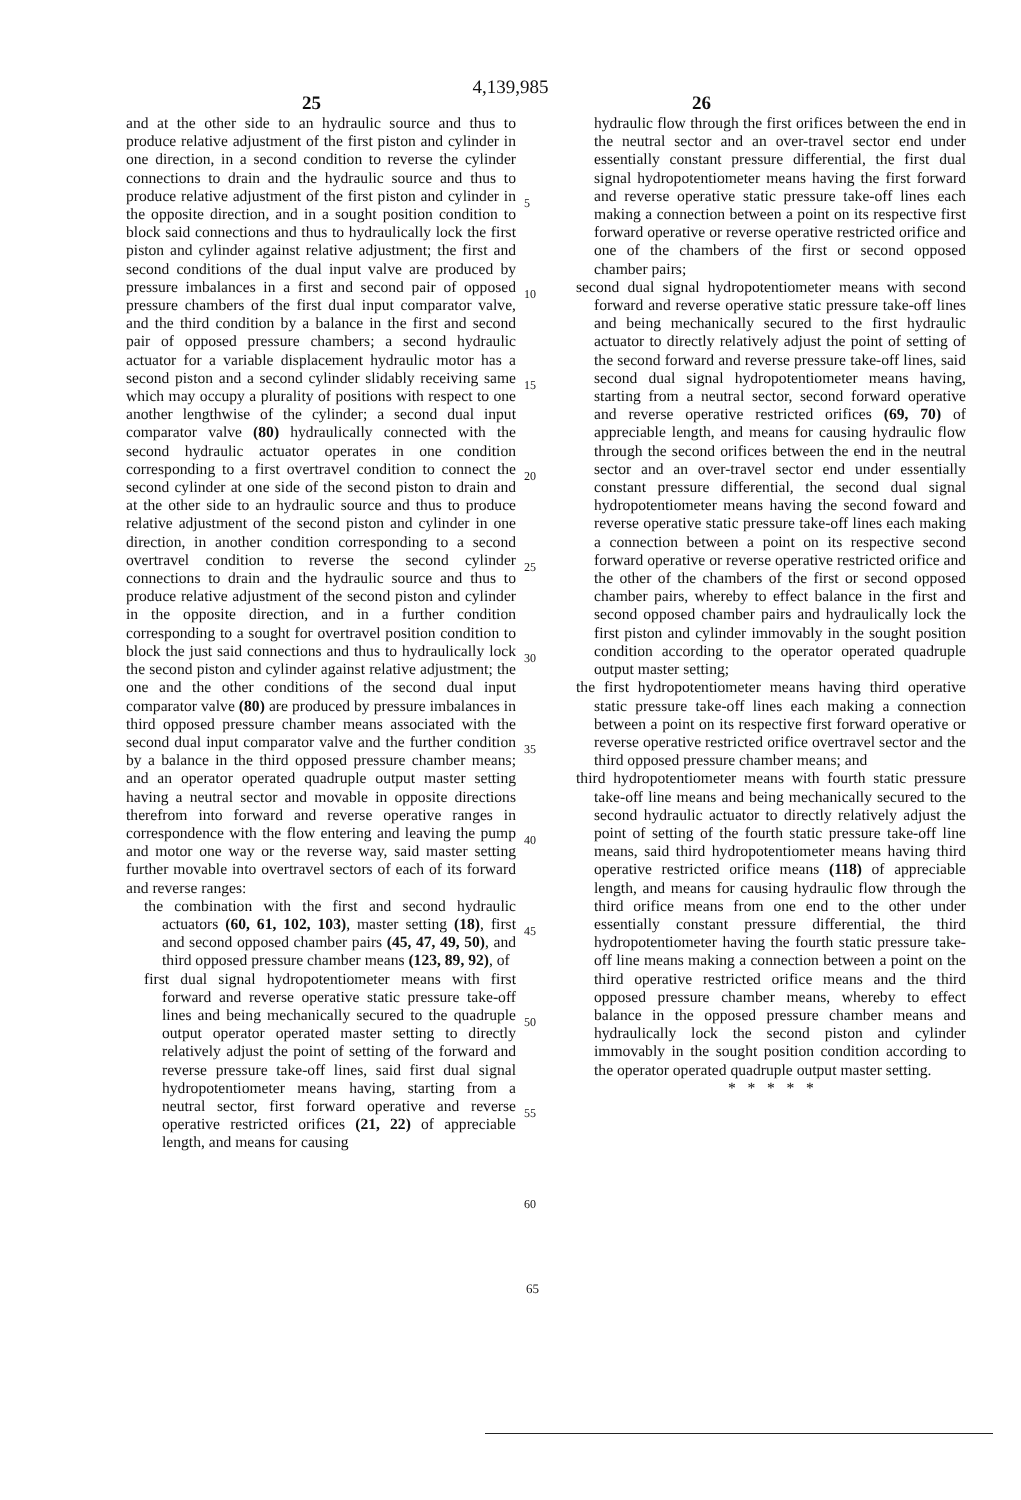4,139,985
25 26
and at the other side to an hydraulic source and thus to produce relative adjustment of the first piston and cylinder in one direction, in a second condition to reverse the cylinder connections to drain and the hydraulic source and thus to produce relative adjustment of the first piston and cylinder in the opposite direction, and in a sought position condition to block said connections and thus to hydraulically lock the first piston and cylinder against relative adjustment; the first and second conditions of the dual input valve are produced by pressure imbalances in a first and second pair of opposed pressure chambers of the first dual input comparator valve, and the third condition by a balance in the first and second pair of opposed pressure chambers; a second hydraulic actuator for a variable displacement hydraulic motor has a second piston and a second cylinder slidably receiving same which may occupy a plurality of positions with respect to one another lengthwise of the cylinder; a second dual input comparator valve (80) hydraulically connected with the second hydraulic actuator operates in one condition corresponding to a first overtravel condition to connect the second cylinder at one side of the second piston to drain and at the other side to an hydraulic source and thus to produce relative adjustment of the second piston and cylinder in one direction, in another condition corresponding to a second overtravel condition to reverse the second cylinder connections to drain and the hydraulic source and thus to produce relative adjustment of the second piston and cylinder in the opposite direction, and in a further condition corresponding to a sought for overtravel position condition to block the just said connections and thus to hydraulically lock the second piston and cylinder against relative adjustment; the one and the other conditions of the second dual input comparator valve (80) are produced by pressure imbalances in third opposed pressure chamber means associated with the second dual input comparator valve and the further condition by a balance in the third opposed pressure chamber means; and an operator operated quadruple output master setting having a neutral sector and movable in opposite directions therefrom into forward and reverse operative ranges in correspondence with the flow entering and leaving the pump and motor one way or the reverse way, said master setting further movable into overtravel sectors of each of its forward and reverse ranges:
the combination with the first and second hydraulic actuators (60, 61, 102, 103), master setting (18), first and second opposed chamber pairs (45, 47, 49, 50), and third opposed pressure chamber means (123, 89, 92), of
first dual signal hydropotentiometer means with first forward and reverse operative static pressure take-off lines and being mechanically secured to the quadruple output operator operated master setting to directly relatively adjust the point of setting of the forward and reverse pressure take-off lines, said first dual signal hydropotentiometer means having, starting from a neutral sector, first forward operative and reverse operative restricted orifices (21, 22) of appreciable length, and means for causing
hydraulic flow through the first orifices between the end in the neutral sector and an over-travel sector end under essentially constant pressure differential, the first dual signal hydropotentiometer means having the first forward and reverse operative static pressure take-off lines each making a connection between a point on its respective first forward operative or reverse operative restricted orifice and one of the chambers of the first or second opposed chamber pairs;
second dual signal hydropotentiometer means with second forward and reverse operative static pressure take-off lines and being mechanically secured to the first hydraulic actuator to directly relatively adjust the point of setting of the second forward and reverse pressure take-off lines, said second dual signal hydropotentiometer means having, starting from a neutral sector, second forward operative and reverse operative restricted orifices (69, 70) of appreciable length, and means for causing hydraulic flow through the second orifices between the end in the neutral sector and an over-travel sector end under essentially constant pressure differential, the second dual signal hydropotentiometer means having the second foward and reverse operative static pressure take-off lines each making a connection between a point on its respective second forward operative or reverse operative restricted orifice and the other of the chambers of the first or second opposed chamber pairs, whereby to effect balance in the first and second opposed chamber pairs and hydraulically lock the first piston and cylinder immovably in the sought position condition according to the operator operated quadruple output master setting;
the first hydropotentiometer means having third operative static pressure take-off lines each making a connection between a point on its respective first forward operative or reverse operative restricted orifice overtravel sector and the third opposed pressure chamber means; and
third hydropotentiometer means with fourth static pressure take-off line means and being mechanically secured to the second hydraulic actuator to directly relatively adjust the point of setting of the fourth static pressure take-off line means, said third hydropotentiometer means having third operative restricted orifice means (118) of appreciable length, and means for causing hydraulic flow through the third orifice means from one end to the other under essentially constant pressure differential, the third hydropotentiometer having the fourth static pressure take-off line means making a connection between a point on the third operative restricted orifice means and the third opposed pressure chamber means, whereby to effect balance in the opposed pressure chamber means and hydraulically lock the second piston and cylinder immovably in the sought position condition according to the operator operated quadruple output master setting.
* * * * *
5
10
15
20
25
30
35
40
45
50
55
60
65